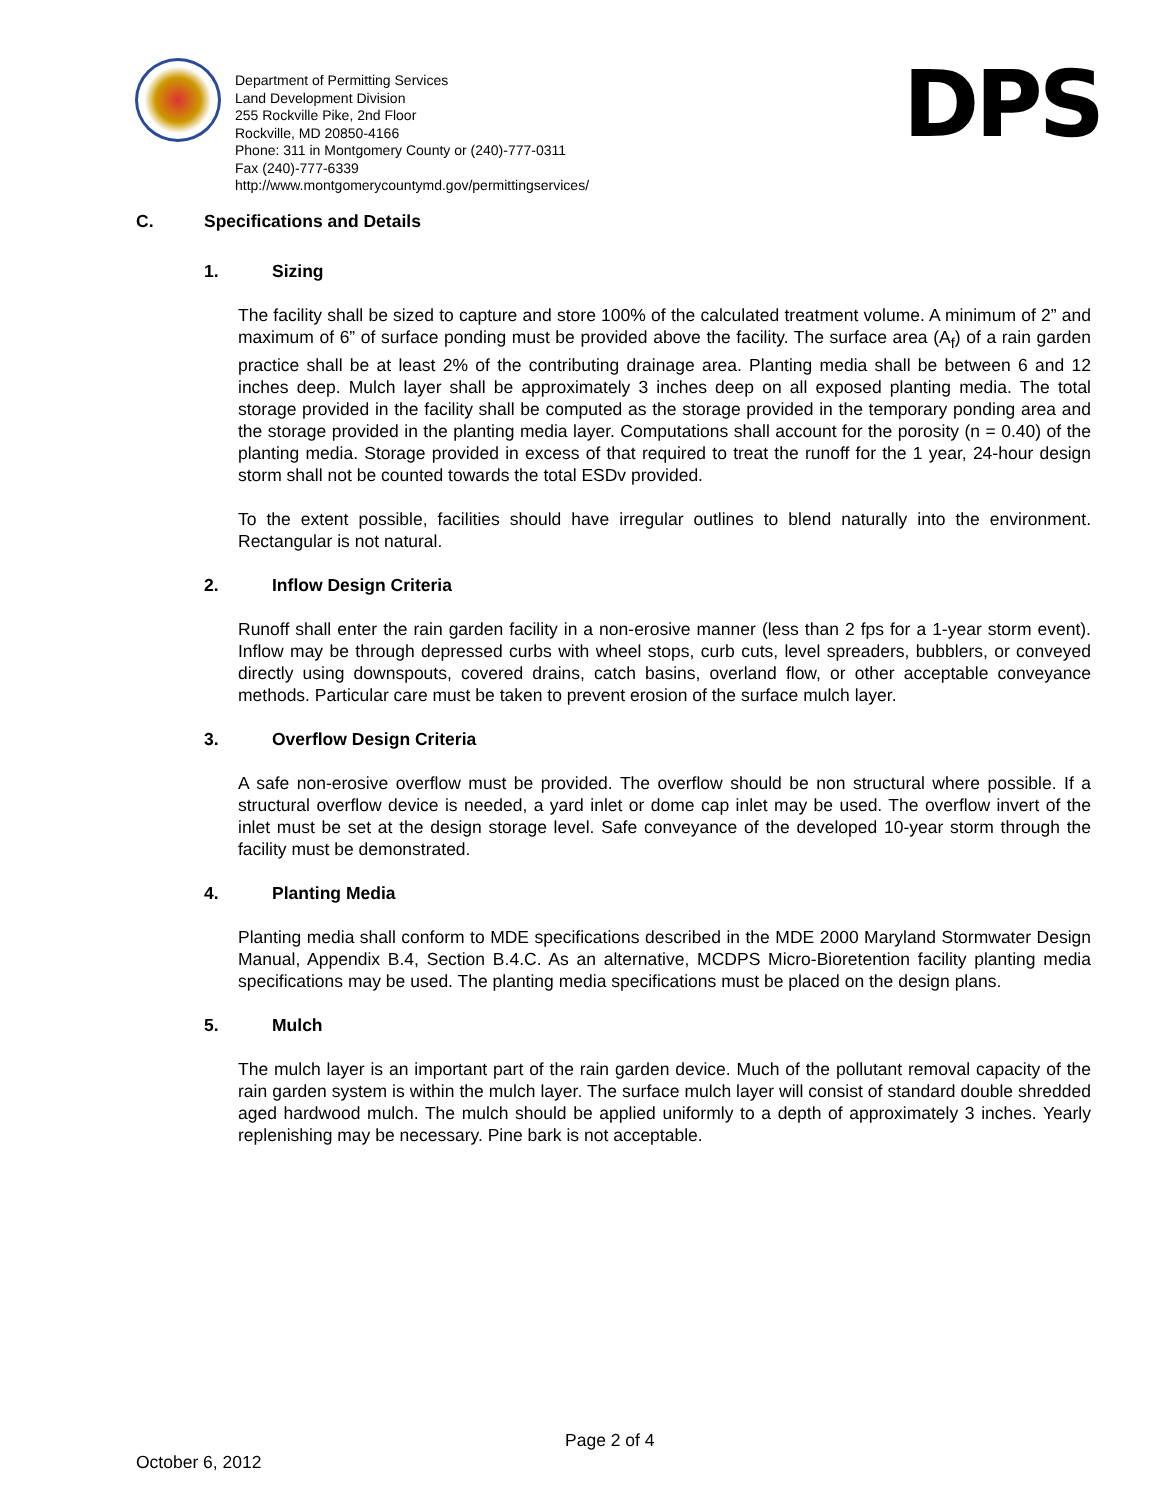Department of Permitting Services
Land Development Division
255 Rockville Pike, 2nd Floor
Rockville, MD 20850-4166
Phone: 311 in Montgomery County or (240)-777-0311
Fax (240)-777-6339
http://www.montgomerycountymd.gov/permittingservices/
DPS
C. Specifications and Details
1. Sizing
The facility shall be sized to capture and store 100% of the calculated treatment volume. A minimum of 2” and maximum of 6” of surface ponding must be provided above the facility. The surface area (A<sub>f</sub>) of a rain garden practice shall be at least 2% of the contributing drainage area. Planting media shall be between 6 and 12 inches deep. Mulch layer shall be approximately 3 inches deep on all exposed planting media. The total storage provided in the facility shall be computed as the storage provided in the temporary ponding area and the storage provided in the planting media layer. Computations shall account for the porosity (n = 0.40) of the planting media. Storage provided in excess of that required to treat the runoff for the 1 year, 24-hour design storm shall not be counted towards the total ESDv provided.
To the extent possible, facilities should have irregular outlines to blend naturally into the environment. Rectangular is not natural.
2. Inflow Design Criteria
Runoff shall enter the rain garden facility in a non-erosive manner (less than 2 fps for a 1-year storm event). Inflow may be through depressed curbs with wheel stops, curb cuts, level spreaders, bubblers, or conveyed directly using downspouts, covered drains, catch basins, overland flow, or other acceptable conveyance methods. Particular care must be taken to prevent erosion of the surface mulch layer.
3. Overflow Design Criteria
A safe non-erosive overflow must be provided. The overflow should be non structural where possible. If a structural overflow device is needed, a yard inlet or dome cap inlet may be used. The overflow invert of the inlet must be set at the design storage level. Safe conveyance of the developed 10-year storm through the facility must be demonstrated.
4. Planting Media
Planting media shall conform to MDE specifications described in the MDE 2000 Maryland Stormwater Design Manual, Appendix B.4, Section B.4.C. As an alternative, MCDPS Micro-Bioretention facility planting media specifications may be used. The planting media specifications must be placed on the design plans.
5. Mulch
The mulch layer is an important part of the rain garden device. Much of the pollutant removal capacity of the rain garden system is within the mulch layer. The surface mulch layer will consist of standard double shredded aged hardwood mulch. The mulch should be applied uniformly to a depth of approximately 3 inches. Yearly replenishing may be necessary. Pine bark is not acceptable.
Page 2 of 4
October 6, 2012